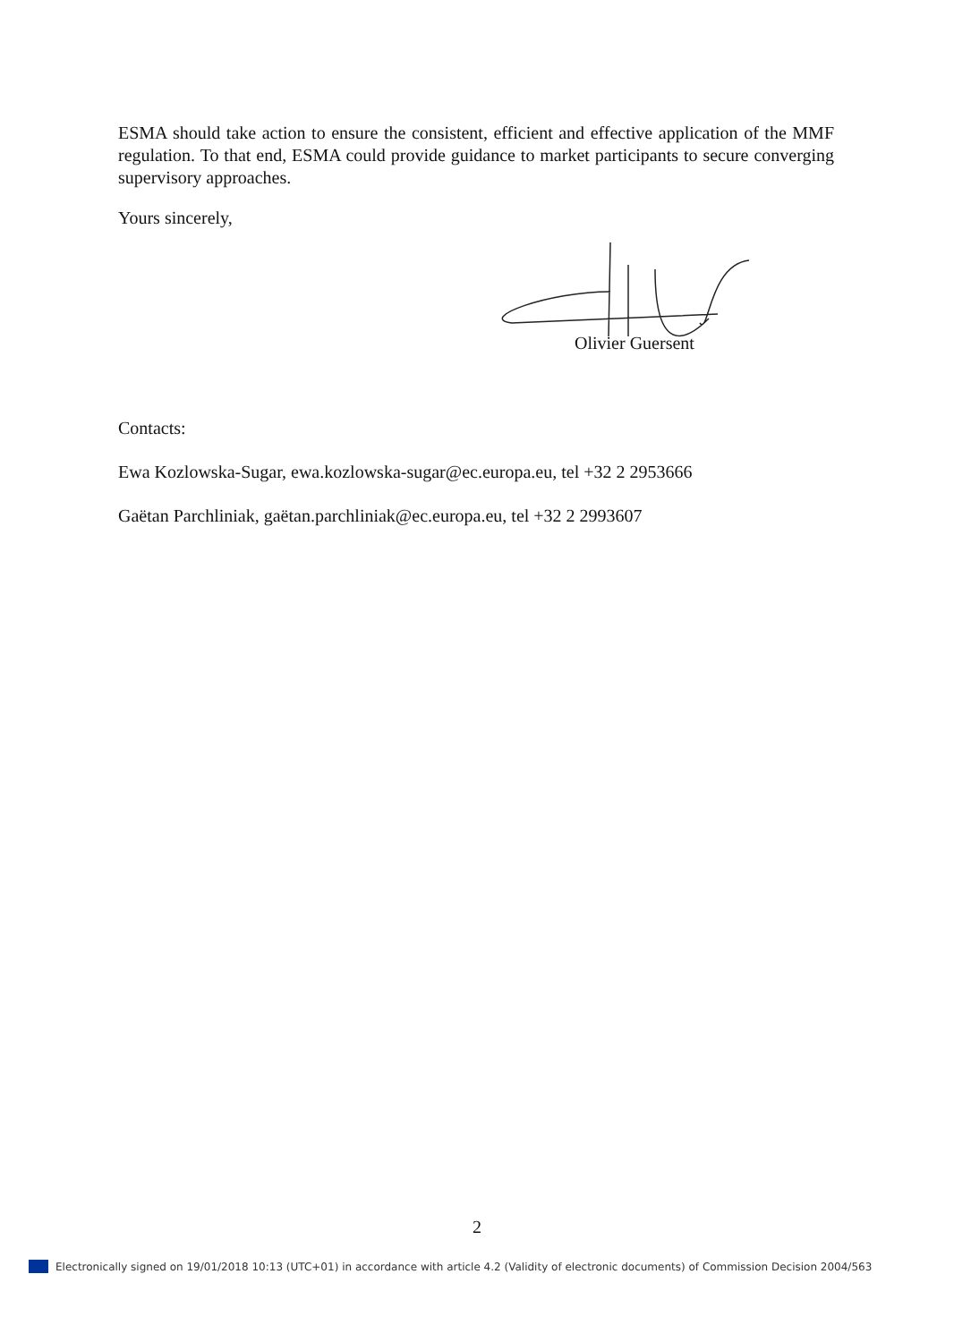ESMA should take action to ensure the consistent, efficient and effective application of the MMF regulation. To that end, ESMA could provide guidance to market participants to secure converging supervisory approaches.
Yours sincerely,
Olivier Guersent
Contacts:
Ewa Kozlowska-Sugar, ewa.kozlowska-sugar@ec.europa.eu, tel +32 2 2953666
Gaëtan Parchliniak, gaëtan.parchliniak@ec.europa.eu, tel +32 2 2993607
2
Electronically signed on 19/01/2018 10:13 (UTC+01) in accordance with article 4.2 (Validity of electronic documents) of Commission Decision 2004/563